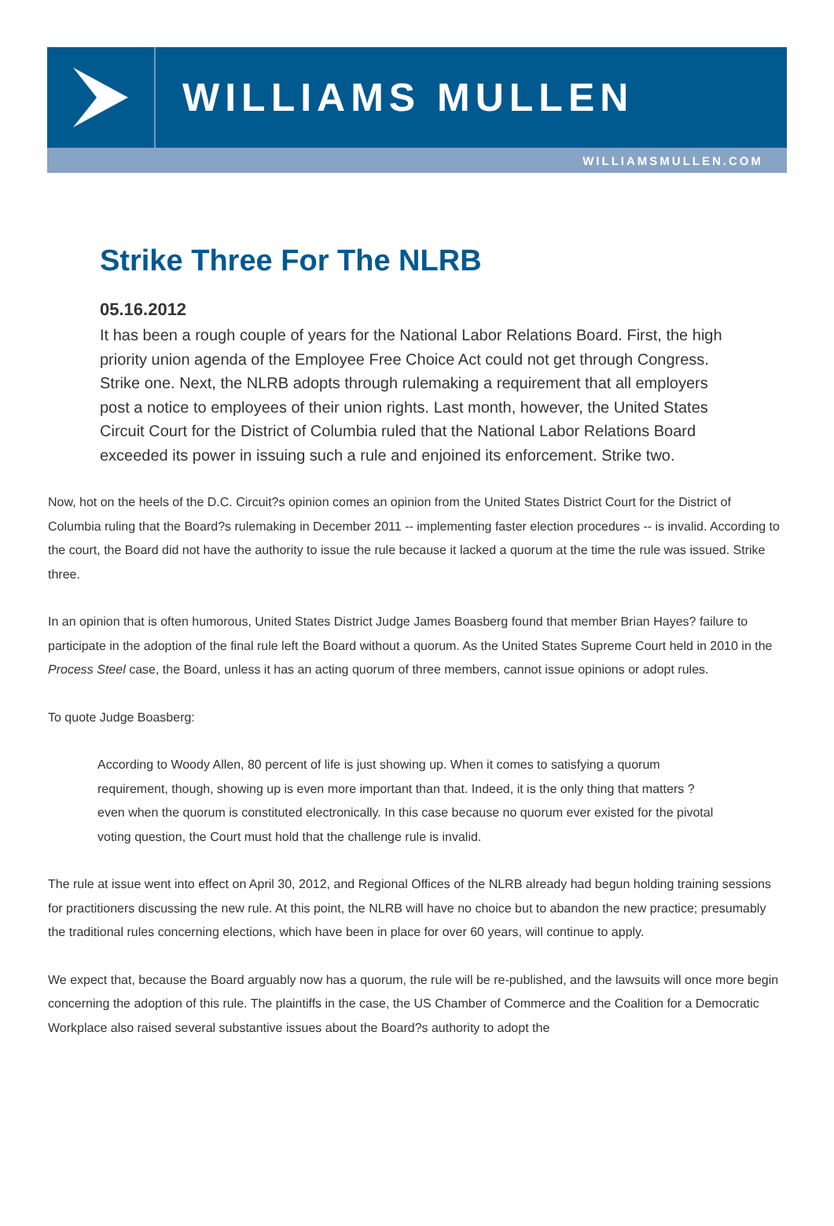WILLIAMS MULLEN
WILLIAMSMULLEN.COM
Strike Three For The NLRB
05.16.2012
It has been a rough couple of years for the National Labor Relations Board. First, the high priority union agenda of the Employee Free Choice Act could not get through Congress. Strike one. Next, the NLRB adopts through rulemaking a requirement that all employers post a notice to employees of their union rights. Last month, however, the United States Circuit Court for the District of Columbia ruled that the National Labor Relations Board exceeded its power in issuing such a rule and enjoined its enforcement. Strike two.
Now, hot on the heels of the D.C. Circuit?s opinion comes an opinion from the United States District Court for the District of Columbia ruling that the Board?s rulemaking in December 2011 -- implementing faster election procedures -- is invalid. According to the court, the Board did not have the authority to issue the rule because it lacked a quorum at the time the rule was issued. Strike three.
In an opinion that is often humorous, United States District Judge James Boasberg found that member Brian Hayes? failure to participate in the adoption of the final rule left the Board without a quorum. As the United States Supreme Court held in 2010 in the Process Steel case, the Board, unless it has an acting quorum of three members, cannot issue opinions or adopt rules.
To quote Judge Boasberg:
According to Woody Allen, 80 percent of life is just showing up. When it comes to satisfying a quorum requirement, though, showing up is even more important than that. Indeed, it is the only thing that matters ? even when the quorum is constituted electronically. In this case because no quorum ever existed for the pivotal voting question, the Court must hold that the challenge rule is invalid.
The rule at issue went into effect on April 30, 2012, and Regional Offices of the NLRB already had begun holding training sessions for practitioners discussing the new rule. At this point, the NLRB will have no choice but to abandon the new practice; presumably the traditional rules concerning elections, which have been in place for over 60 years, will continue to apply.
We expect that, because the Board arguably now has a quorum, the rule will be re-published, and the lawsuits will once more begin concerning the adoption of this rule. The plaintiffs in the case, the US Chamber of Commerce and the Coalition for a Democratic Workplace also raised several substantive issues about the Board?s authority to adopt the